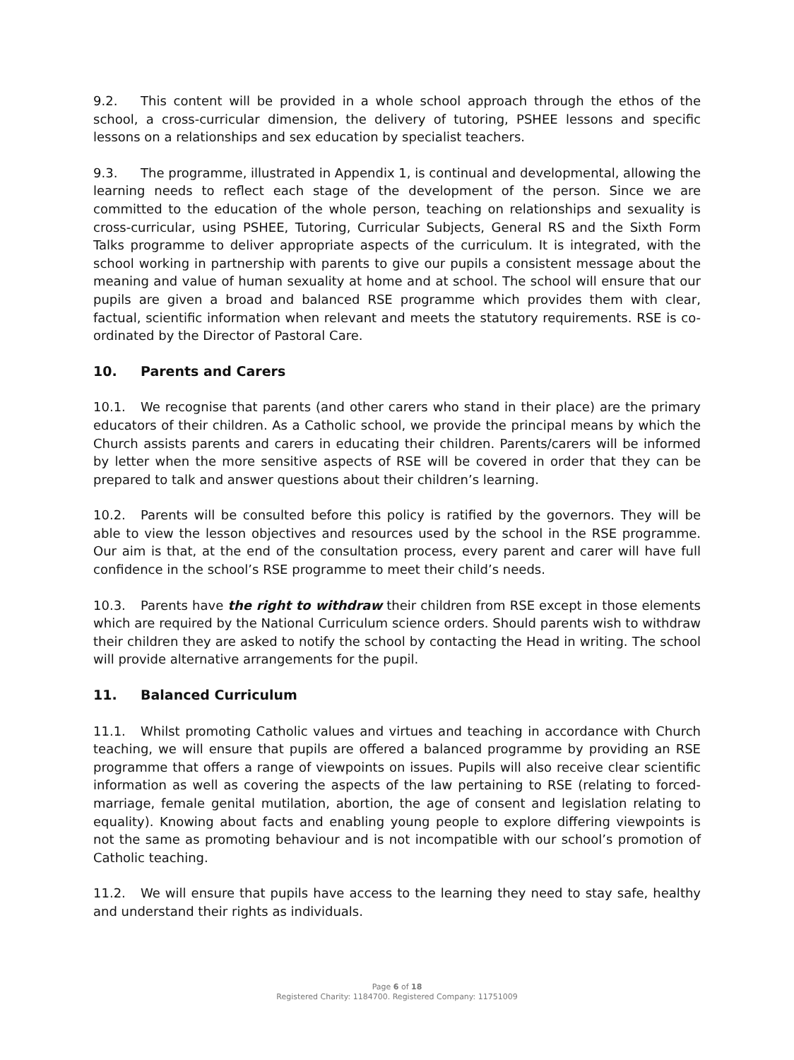9.2. This content will be provided in a whole school approach through the ethos of the school, a cross-curricular dimension, the delivery of tutoring, PSHEE lessons and specific lessons on a relationships and sex education by specialist teachers.
9.3. The programme, illustrated in Appendix 1, is continual and developmental, allowing the learning needs to reflect each stage of the development of the person. Since we are committed to the education of the whole person, teaching on relationships and sexuality is cross-curricular, using PSHEE, Tutoring, Curricular Subjects, General RS and the Sixth Form Talks programme to deliver appropriate aspects of the curriculum. It is integrated, with the school working in partnership with parents to give our pupils a consistent message about the meaning and value of human sexuality at home and at school. The school will ensure that our pupils are given a broad and balanced RSE programme which provides them with clear, factual, scientific information when relevant and meets the statutory requirements. RSE is co-ordinated by the Director of Pastoral Care.
10. Parents and Carers
10.1. We recognise that parents (and other carers who stand in their place) are the primary educators of their children. As a Catholic school, we provide the principal means by which the Church assists parents and carers in educating their children. Parents/carers will be informed by letter when the more sensitive aspects of RSE will be covered in order that they can be prepared to talk and answer questions about their children’s learning.
10.2. Parents will be consulted before this policy is ratified by the governors. They will be able to view the lesson objectives and resources used by the school in the RSE programme. Our aim is that, at the end of the consultation process, every parent and carer will have full confidence in the school’s RSE programme to meet their child’s needs.
10.3. Parents have the right to withdraw their children from RSE except in those elements which are required by the National Curriculum science orders. Should parents wish to withdraw their children they are asked to notify the school by contacting the Head in writing. The school will provide alternative arrangements for the pupil.
11. Balanced Curriculum
11.1. Whilst promoting Catholic values and virtues and teaching in accordance with Church teaching, we will ensure that pupils are offered a balanced programme by providing an RSE programme that offers a range of viewpoints on issues. Pupils will also receive clear scientific information as well as covering the aspects of the law pertaining to RSE (relating to forced-marriage, female genital mutilation, abortion, the age of consent and legislation relating to equality). Knowing about facts and enabling young people to explore differing viewpoints is not the same as promoting behaviour and is not incompatible with our school’s promotion of Catholic teaching.
11.2. We will ensure that pupils have access to the learning they need to stay safe, healthy and understand their rights as individuals.
Page 6 of 18
Registered Charity: 1184700. Registered Company: 11751009